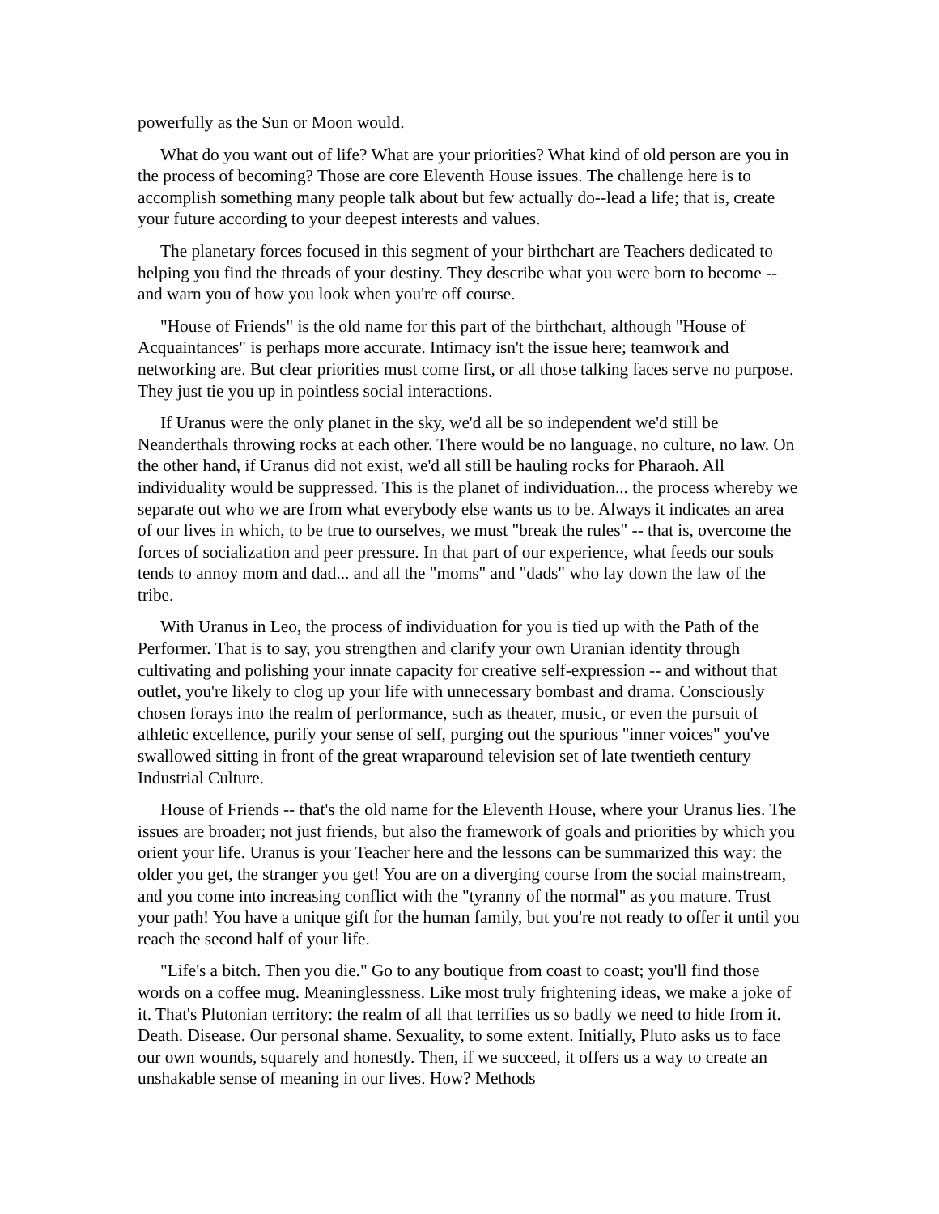powerfully as the Sun or Moon would.
What do you want out of life? What are your priorities? What kind of old person are you in the process of becoming? Those are core Eleventh House issues. The challenge here is to accomplish something many people talk about but few actually do--lead a life; that is, create your future according to your deepest interests and values.
The planetary forces focused in this segment of your birthchart are Teachers dedicated to helping you find the threads of your destiny. They describe what you were born to become -- and warn you of how you look when you're off course.
"House of Friends" is the old name for this part of the birthchart, although "House of Acquaintances" is perhaps more accurate. Intimacy isn't the issue here; teamwork and networking are. But clear priorities must come first, or all those talking faces serve no purpose. They just tie you up in pointless social interactions.
If Uranus were the only planet in the sky, we'd all be so independent we'd still be Neanderthals throwing rocks at each other. There would be no language, no culture, no law. On the other hand, if Uranus did not exist, we'd all still be hauling rocks for Pharaoh. All individuality would be suppressed. This is the planet of individuation... the process whereby we separate out who we are from what everybody else wants us to be. Always it indicates an area of our lives in which, to be true to ourselves, we must "break the rules" -- that is, overcome the forces of socialization and peer pressure. In that part of our experience, what feeds our souls tends to annoy mom and dad... and all the "moms" and "dads" who lay down the law of the tribe.
With Uranus in Leo, the process of individuation for you is tied up with the Path of the Performer. That is to say, you strengthen and clarify your own Uranian identity through cultivating and polishing your innate capacity for creative self-expression -- and without that outlet, you're likely to clog up your life with unnecessary bombast and drama. Consciously chosen forays into the realm of performance, such as theater, music, or even the pursuit of athletic excellence, purify your sense of self, purging out the spurious "inner voices" you've swallowed sitting in front of the great wraparound television set of late twentieth century Industrial Culture.
House of Friends -- that's the old name for the Eleventh House, where your Uranus lies. The issues are broader; not just friends, but also the framework of goals and priorities by which you orient your life. Uranus is your Teacher here and the lessons can be summarized this way: the older you get, the stranger you get! You are on a diverging course from the social mainstream, and you come into increasing conflict with the "tyranny of the normal" as you mature. Trust your path! You have a unique gift for the human family, but you're not ready to offer it until you reach the second half of your life.
"Life's a bitch. Then you die." Go to any boutique from coast to coast; you'll find those words on a coffee mug. Meaninglessness. Like most truly frightening ideas, we make a joke of it. That's Plutonian territory: the realm of all that terrifies us so badly we need to hide from it. Death. Disease. Our personal shame. Sexuality, to some extent. Initially, Pluto asks us to face our own wounds, squarely and honestly. Then, if we succeed, it offers us a way to create an unshakable sense of meaning in our lives. How? Methods